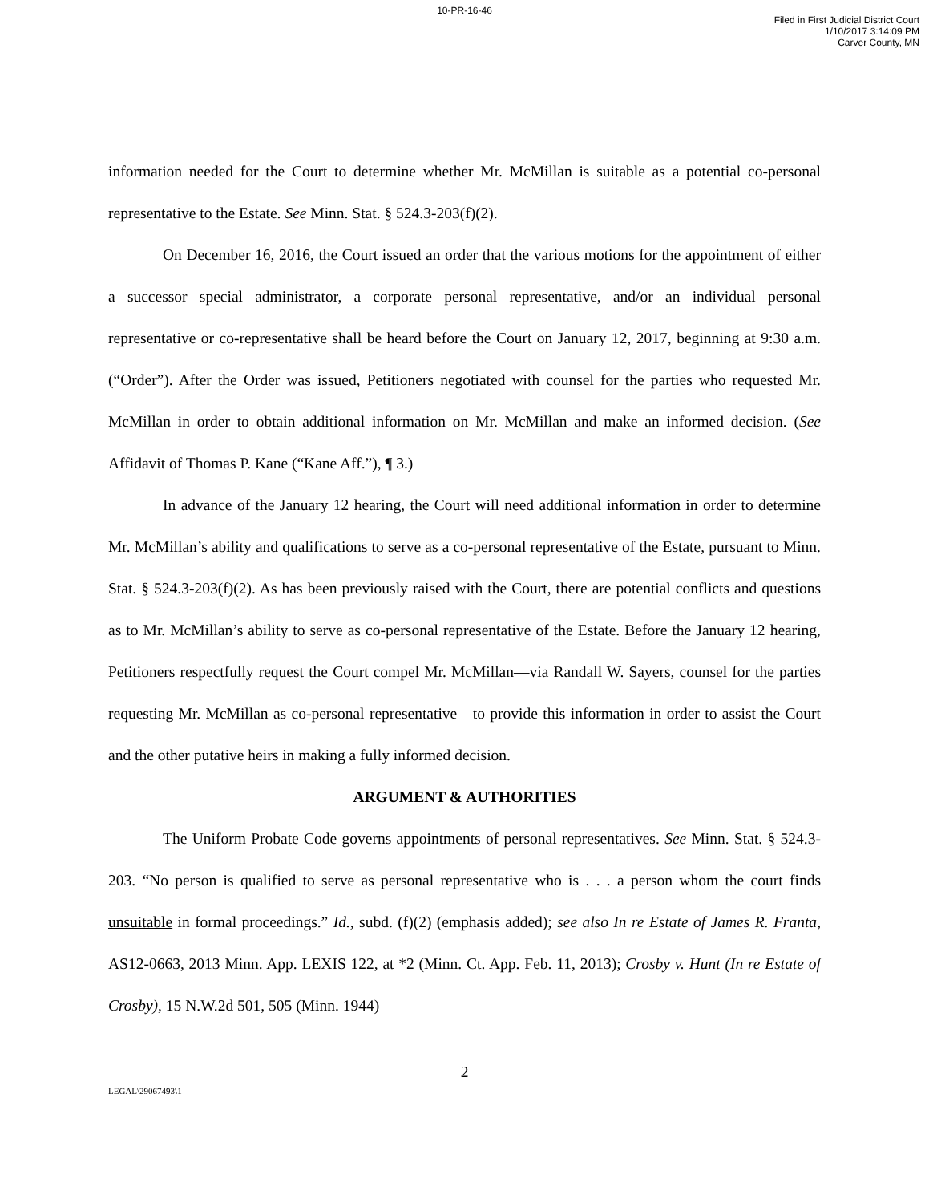10-PR-16-46
Filed in First Judicial District Court
1/10/2017 3:14:09 PM
Carver County, MN
information needed for the Court to determine whether Mr. McMillan is suitable as a potential co-personal representative to the Estate. See Minn. Stat. § 524.3-203(f)(2).
On December 16, 2016, the Court issued an order that the various motions for the appointment of either a successor special administrator, a corporate personal representative, and/or an individual personal representative or co-representative shall be heard before the Court on January 12, 2017, beginning at 9:30 a.m. (“Order”). After the Order was issued, Petitioners negotiated with counsel for the parties who requested Mr. McMillan in order to obtain additional information on Mr. McMillan and make an informed decision. (See Affidavit of Thomas P. Kane (“Kane Aff.”), ¶ 3.)
In advance of the January 12 hearing, the Court will need additional information in order to determine Mr. McMillan’s ability and qualifications to serve as a co-personal representative of the Estate, pursuant to Minn. Stat. § 524.3-203(f)(2). As has been previously raised with the Court, there are potential conflicts and questions as to Mr. McMillan’s ability to serve as co-personal representative of the Estate. Before the January 12 hearing, Petitioners respectfully request the Court compel Mr. McMillan—via Randall W. Sayers, counsel for the parties requesting Mr. McMillan as co-personal representative—to provide this information in order to assist the Court and the other putative heirs in making a fully informed decision.
ARGUMENT & AUTHORITIES
The Uniform Probate Code governs appointments of personal representatives. See Minn. Stat. § 524.3-203. “No person is qualified to serve as personal representative who is . . . a person whom the court finds unsuitable in formal proceedings.” Id., subd. (f)(2) (emphasis added); see also In re Estate of James R. Franta, AS12-0663, 2013 Minn. App. LEXIS 122, at *2 (Minn. Ct. App. Feb. 11, 2013); Crosby v. Hunt (In re Estate of Crosby), 15 N.W.2d 501, 505 (Minn. 1944)
2
LEGAL\29067493\1